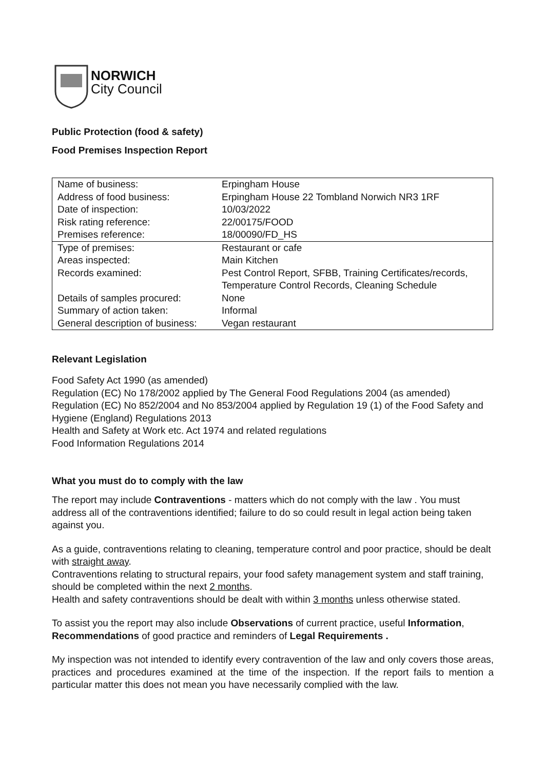NORWICH
City Council
Public Protection (food & safety)
Food Premises Inspection Report
| Name of business: | Erpingham House |
| Address of food business: | Erpingham House 22 Tombland Norwich NR3 1RF |
| Date of inspection: | 10/03/2022 |
| Risk rating reference: | 22/00175/FOOD |
| Premises reference: | 18/00090/FD_HS |
| Type of premises: | Restaurant or cafe |
| Areas inspected: | Main Kitchen |
| Records examined: | Pest Control Report, SFBB, Training Certificates/records, Temperature Control Records, Cleaning Schedule |
| Details of samples procured: | None |
| Summary of action taken: | Informal |
| General description of business: | Vegan restaurant |
Relevant Legislation
Food Safety Act 1990 (as amended)
Regulation (EC) No 178/2002 applied by The General Food Regulations 2004 (as amended)
Regulation (EC) No 852/2004 and No 853/2004 applied by Regulation 19 (1) of the Food Safety and Hygiene (England) Regulations 2013
Health and Safety at Work etc. Act 1974 and related regulations
Food Information Regulations 2014
What you must do to comply with the law
The report may include Contraventions - matters which do not comply with the law . You must address all of the contraventions identified; failure to do so could result in legal action being taken against you.
As a guide, contraventions relating to cleaning, temperature control and poor practice, should be dealt with straight away.
Contraventions relating to structural repairs, your food safety management system and staff training, should be completed within the next 2 months.
Health and safety contraventions should be dealt with within 3 months unless otherwise stated.
To assist you the report may also include Observations of current practice, useful Information, Recommendations of good practice and reminders of Legal Requirements .
My inspection was not intended to identify every contravention of the law and only covers those areas, practices and procedures examined at the time of the inspection. If the report fails to mention a particular matter this does not mean you have necessarily complied with the law.